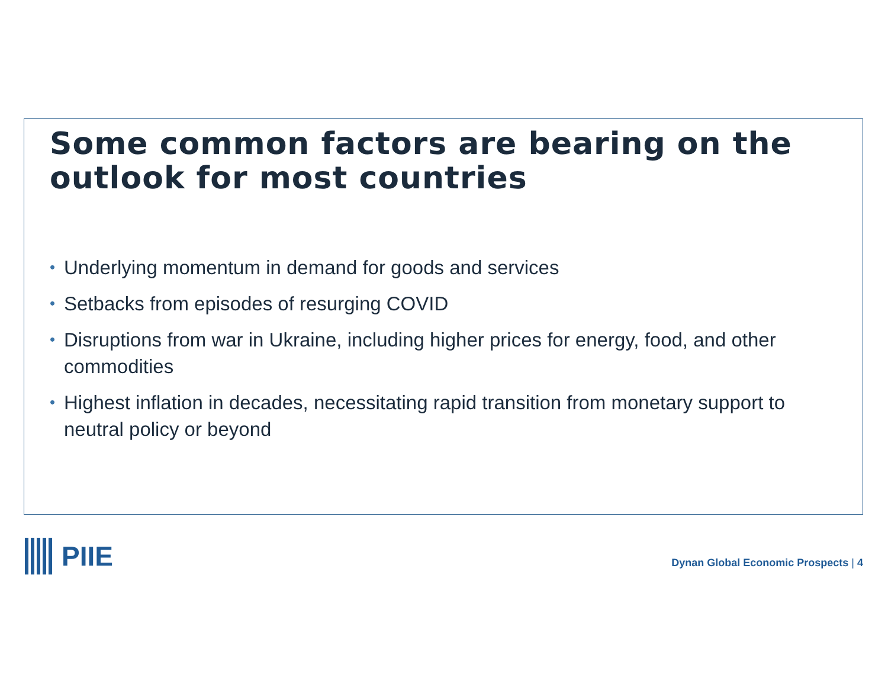Some common factors are bearing on the outlook for most countries
• Underlying momentum in demand for goods and services
• Setbacks from episodes of resurging COVID
• Disruptions from war in Ukraine, including higher prices for energy, food, and other commodities
• Highest inflation in decades, necessitating rapid transition from monetary support to neutral policy or beyond
PIIE
Dynan Global Economic Prospects | 4